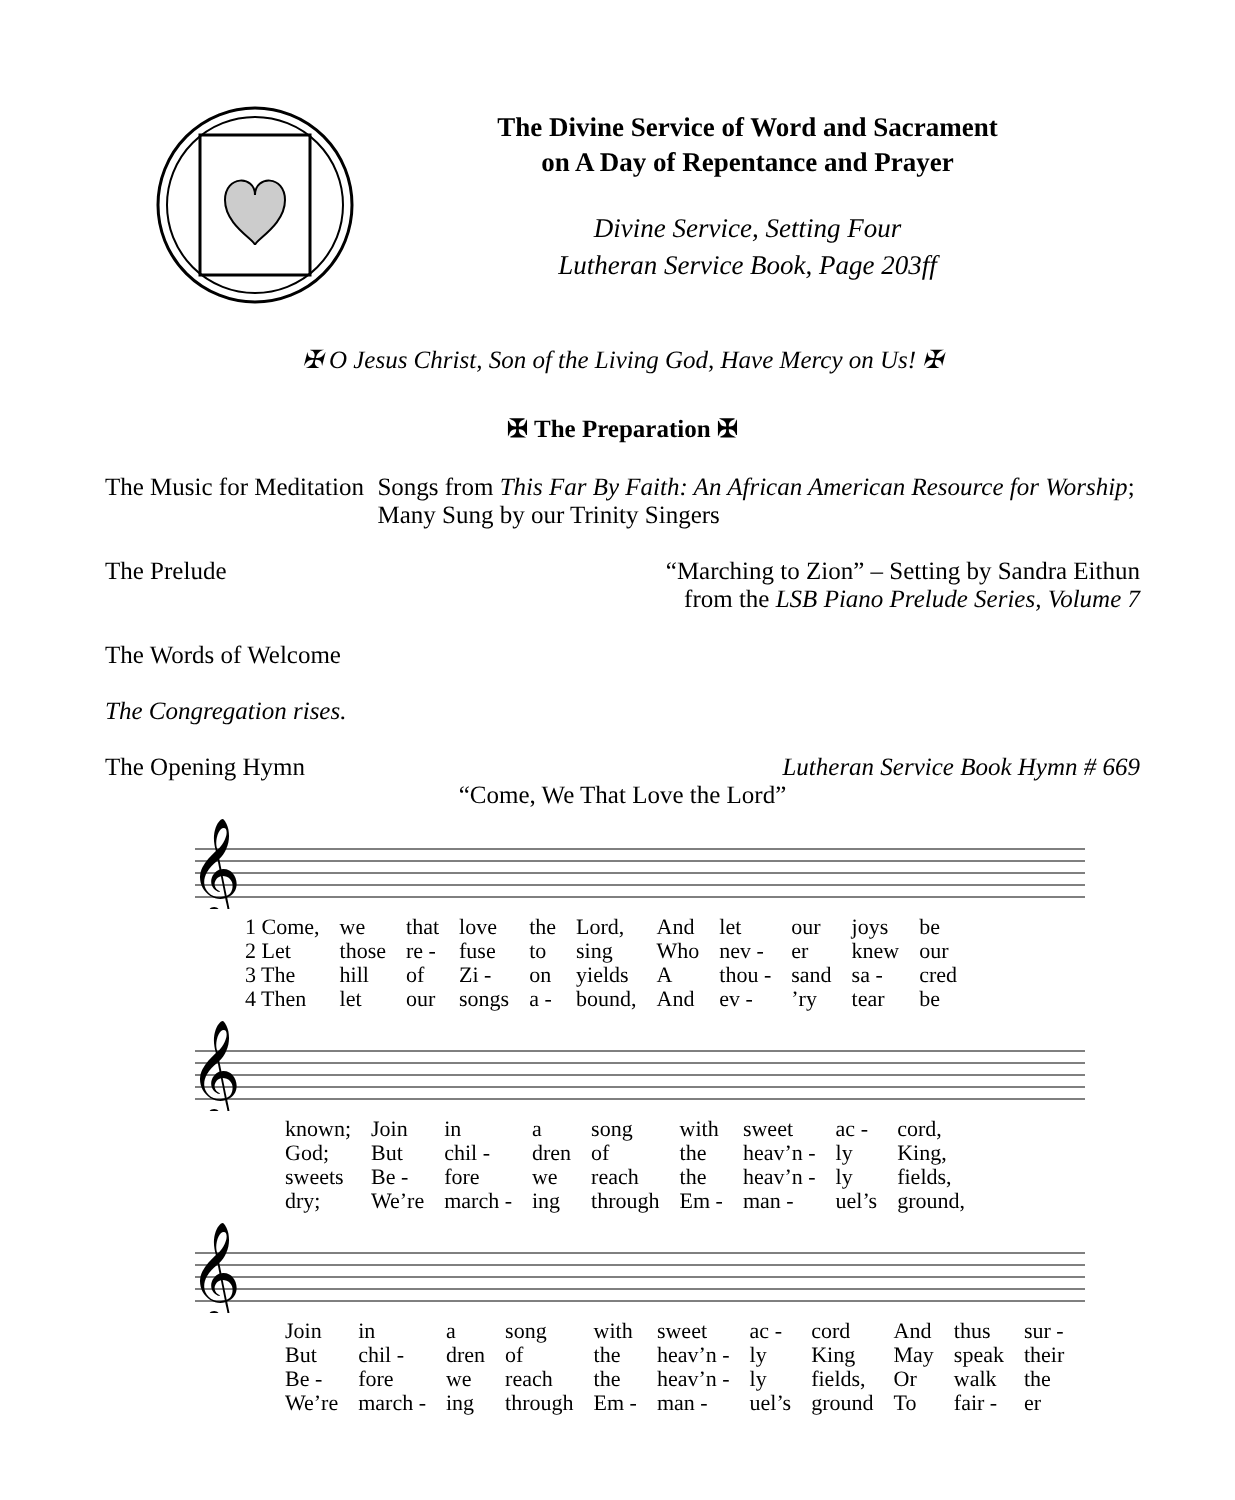The Divine Service of Word and Sacrament
on A Day of Repentance and Prayer
Divine Service, Setting Four
Lutheran Service Book, Page 203ff
✠ O Jesus Christ, Son of the Living God, Have Mercy on Us! ✠
✠ The Preparation ✠
The Music for Meditation Songs from This Far By Faith: An African American Resource for Worship; Many Sung by our Trinity Singers
The Prelude “Marching to Zion” – Setting by Sandra Eithun
from the LSB Piano Prelude Series, Volume 7
The Words of Welcome
The Congregation rises.
The Opening Hymn Lutheran Service Book Hymn # 669
“Come, We That Love the Lord”
𝄞
| 1 Come, | we | that | love | the | Lord, | And | let | our | joys | be |
| 2 Let | those | re - | fuse | to | sing | Who | nev - | er | knew | our |
| 3 The | hill | of | Zi - | on | yields | A | thou - | sand | sa - | cred |
| 4 Then | let | our | songs | a - | bound, | And | ev - | ’ry | tear | be |
𝄞
| known; | Join | in | a | song | with | sweet | ac - | cord, |
| God; | But | chil - | dren | of | the | heav’n - | ly | King, |
| sweets | Be - | fore | we | reach | the | heav’n - | ly | fields, |
| dry; | We’re | march - | ing | through | Em - | man - | uel’s | ground, |
𝄞
| Join | in | a | song | with | sweet | ac - | cord | And | thus | sur - |
| But | chil - | dren | of | the | heav’n - | ly | King | May | speak | their |
| Be - | fore | we | reach | the | heav’n - | ly | fields, | Or | walk | the |
| We’re | march - | ing | through | Em - | man - | uel’s | ground | To | fair - | er |